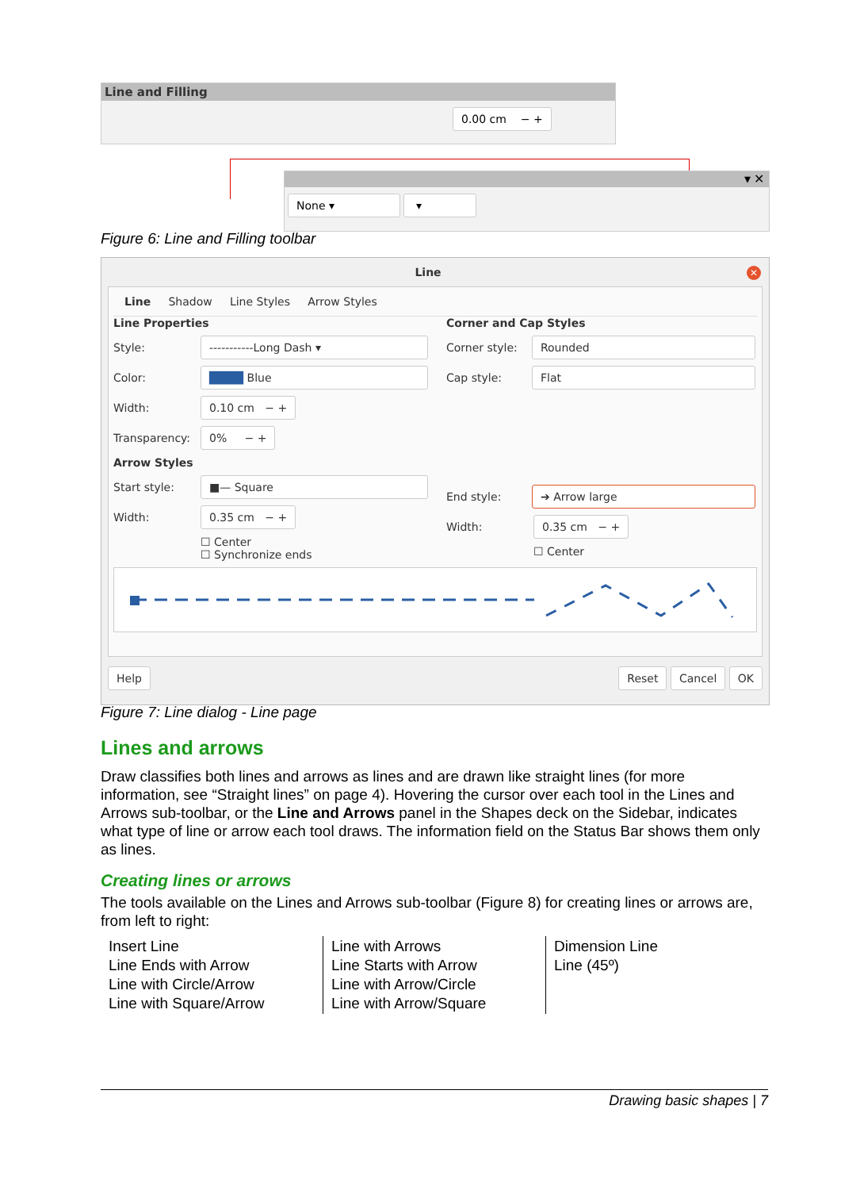Line and Filling
0.00 cm − +
▾ ✕
None ▾ ▾
Figure 6: Line and Filling toolbar
Line ✕
Line Shadow Line Styles Arrow Styles
Line Properties
Style: -----------Long Dash ▾
Color: ████ Blue
Width: 0.10 cm − +
Transparency: 0% − +
Arrow Styles
Start style: ■— Square
Width: 0.35 cm − +
☐ Center
☐ Synchronize ends
Corner and Cap Styles
Corner style: Rounded
Cap style: Flat
End style: ➔ Arrow large
Width: 0.35 cm − +
☐ Center
Help Reset Cancel OK
Figure 7: Line dialog - Line page
Lines and arrows
Draw classifies both lines and arrows as lines and are drawn like straight lines (for more information, see “Straight lines” on page 4). Hovering the cursor over each tool in the Lines and Arrows sub-toolbar, or the Line and Arrows panel in the Shapes deck on the Sidebar, indicates what type of line or arrow each tool draws. The information field on the Status Bar shows them only as lines.
Creating lines or arrows
The tools available on the Lines and Arrows sub-toolbar (Figure 8) for creating lines or arrows are, from left to right:
| Insert Line Line Ends with Arrow Line with Circle/Arrow Line with Square/Arrow | Line with Arrows Line Starts with Arrow Line with Arrow/Circle Line with Arrow/Square | Dimension Line Line (45º) |
Drawing basic shapes | 7